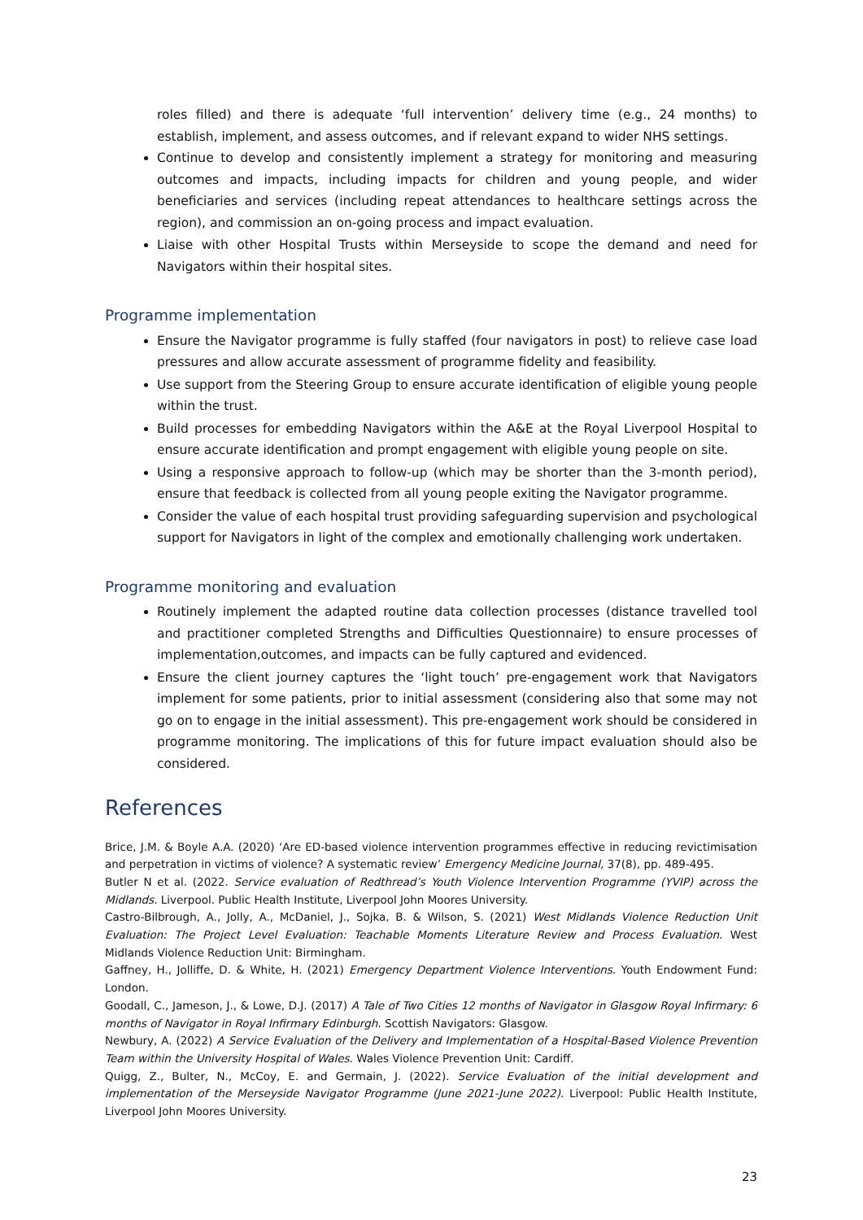roles filled) and there is adequate ‘full intervention’ delivery time (e.g., 24 months) to establish, implement, and assess outcomes, and if relevant expand to wider NHS settings.
Continue to develop and consistently implement a strategy for monitoring and measuring outcomes and impacts, including impacts for children and young people, and wider beneficiaries and services (including repeat attendances to healthcare settings across the region), and commission an on-going process and impact evaluation.
Liaise with other Hospital Trusts within Merseyside to scope the demand and need for Navigators within their hospital sites.
Programme implementation
Ensure the Navigator programme is fully staffed (four navigators in post) to relieve case load pressures and allow accurate assessment of programme fidelity and feasibility.
Use support from the Steering Group to ensure accurate identification of eligible young people within the trust.
Build processes for embedding Navigators within the A&E at the Royal Liverpool Hospital to ensure accurate identification and prompt engagement with eligible young people on site.
Using a responsive approach to follow-up (which may be shorter than the 3-month period), ensure that feedback is collected from all young people exiting the Navigator programme.
Consider the value of each hospital trust providing safeguarding supervision and psychological support for Navigators in light of the complex and emotionally challenging work undertaken.
Programme monitoring and evaluation
Routinely implement the adapted routine data collection processes (distance travelled tool and practitioner completed Strengths and Difficulties Questionnaire) to ensure processes of implementation,outcomes, and impacts can be fully captured and evidenced.
Ensure the client journey captures the ‘light touch’ pre-engagement work that Navigators implement for some patients, prior to initial assessment (considering also that some may not go on to engage in the initial assessment). This pre-engagement work should be considered in programme monitoring. The implications of this for future impact evaluation should also be considered.
References
Brice, J.M. & Boyle A.A. (2020) ‘Are ED-based violence intervention programmes effective in reducing revictimisation and perpetration in victims of violence? A systematic review’ Emergency Medicine Journal, 37(8), pp. 489-495.
Butler N et al. (2022. Service evaluation of Redthread’s Youth Violence Intervention Programme (YVIP) across the Midlands. Liverpool. Public Health Institute, Liverpool John Moores University.
Castro-Bilbrough, A., Jolly, A., McDaniel, J., Sojka, B. & Wilson, S. (2021) West Midlands Violence Reduction Unit Evaluation: The Project Level Evaluation: Teachable Moments Literature Review and Process Evaluation. West Midlands Violence Reduction Unit: Birmingham.
Gaffney, H., Jolliffe, D. & White, H. (2021) Emergency Department Violence Interventions. Youth Endowment Fund: London.
Goodall, C., Jameson, J., & Lowe, D.J. (2017) A Tale of Two Cities 12 months of Navigator in Glasgow Royal Infirmary: 6 months of Navigator in Royal Infirmary Edinburgh. Scottish Navigators: Glasgow.
Newbury, A. (2022) A Service Evaluation of the Delivery and Implementation of a Hospital-Based Violence Prevention Team within the University Hospital of Wales. Wales Violence Prevention Unit: Cardiff.
Quigg, Z., Bulter, N., McCoy, E. and Germain, J. (2022). Service Evaluation of the initial development and implementation of the Merseyside Navigator Programme (June 2021-June 2022). Liverpool: Public Health Institute, Liverpool John Moores University.
23